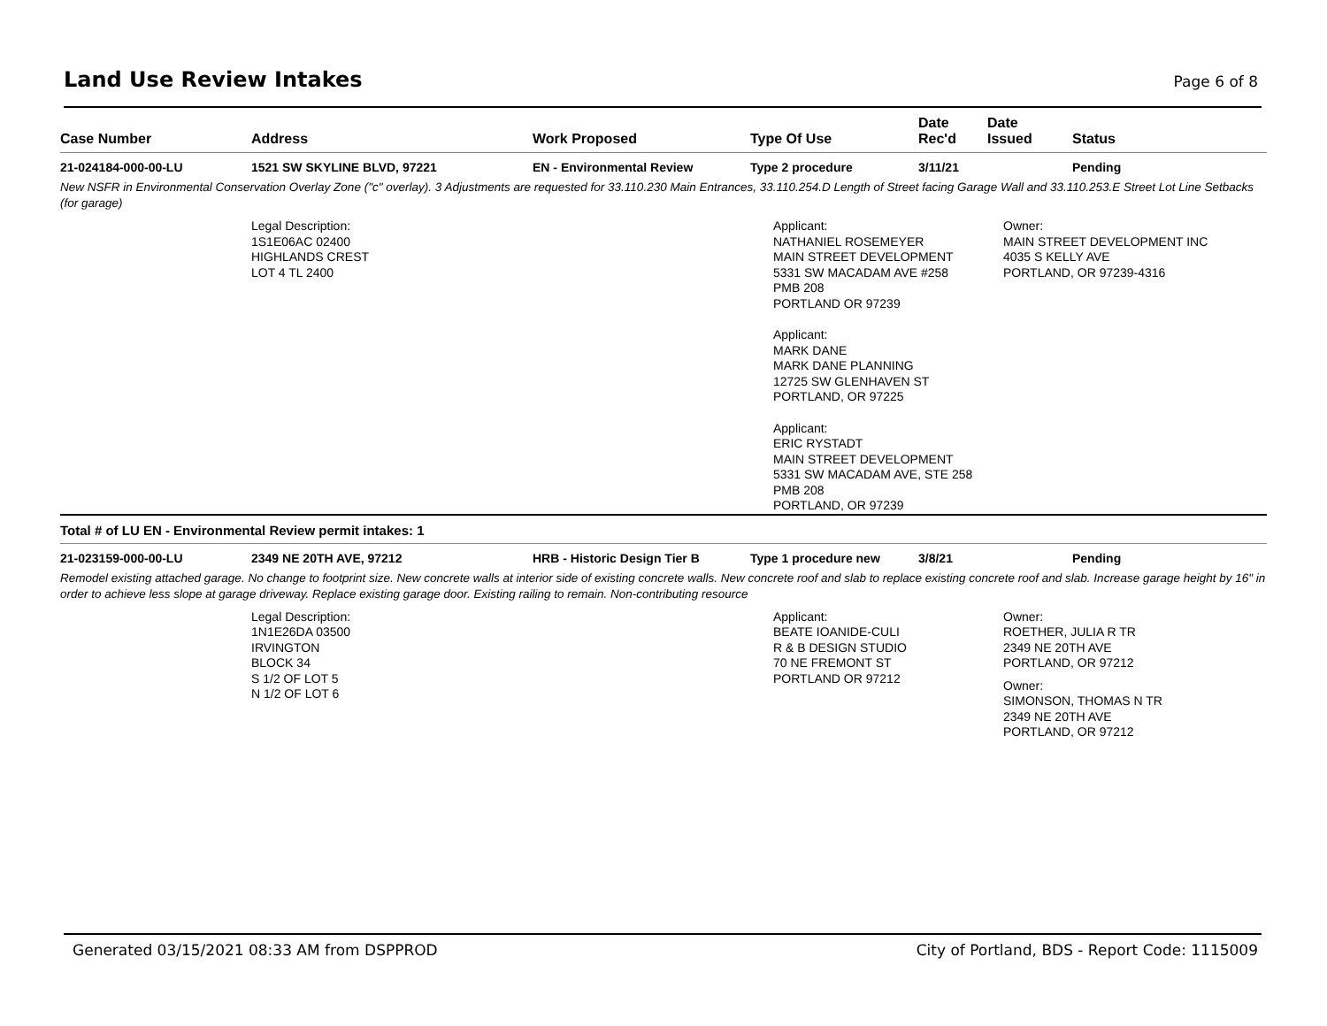Land Use Review Intakes
Page 6 of 8
| Case Number | Address | Work Proposed | Type Of Use | Date Rec'd | Date Issued | Status |
| --- | --- | --- | --- | --- | --- | --- |
| 21-024184-000-00-LU | 1521 SW SKYLINE BLVD, 97221 | EN - Environmental Review | Type 2 procedure | 3/11/21 | | Pending |
New NSFR in Environmental Conservation Overlay Zone ("c" overlay). 3 Adjustments are requested for 33.110.230 Main Entrances, 33.110.254.D Length of Street facing Garage Wall and 33.110.253.E Street Lot Line Setbacks (for garage)
Legal Description:
1S1E06AC 02400
HIGHLANDS CREST
LOT 4 TL 2400
Applicant:
NATHANIEL ROSEMEYER
MAIN STREET DEVELOPMENT
5331 SW MACADAM AVE #258
PMB 208
PORTLAND OR 97239
Applicant:
MARK DANE
MARK DANE PLANNING
12725 SW GLENHAVEN ST
PORTLAND, OR 97225
Applicant:
ERIC RYSTADT
MAIN STREET DEVELOPMENT
5331 SW MACADAM AVE, STE 258
PMB 208
PORTLAND, OR 97239
Owner:
MAIN STREET DEVELOPMENT INC
4035 S KELLY AVE
PORTLAND, OR 97239-4316
Total # of LU EN - Environmental Review permit intakes: 1
| 21-023159-000-00-LU | 2349 NE 20TH AVE, 97212 | HRB - Historic Design Tier B | Type 1 procedure new | 3/8/21 | | Pending |
Remodel existing attached garage. No change to footprint size. New concrete walls at interior side of existing concrete walls. New concrete roof and slab to replace existing concrete roof and slab. Increase garage height by 16" in order to achieve less slope at garage driveway. Replace existing garage door. Existing railing to remain. Non-contributing resource
Legal Description:
1N1E26DA 03500
IRVINGTON
BLOCK 34
S 1/2 OF LOT 5
N 1/2 OF LOT 6
Applicant:
BEATE IOANIDE-CULI
R & B DESIGN STUDIO
70 NE FREMONT ST
PORTLAND OR 97212
Owner:
ROETHER, JULIA R TR
2349 NE 20TH AVE
PORTLAND, OR 97212
Owner:
SIMONSON, THOMAS N TR
2349 NE 20TH AVE
PORTLAND, OR 97212
Generated 03/15/2021 08:33 AM from DSPPROD City of Portland, BDS - Report Code: 1115009